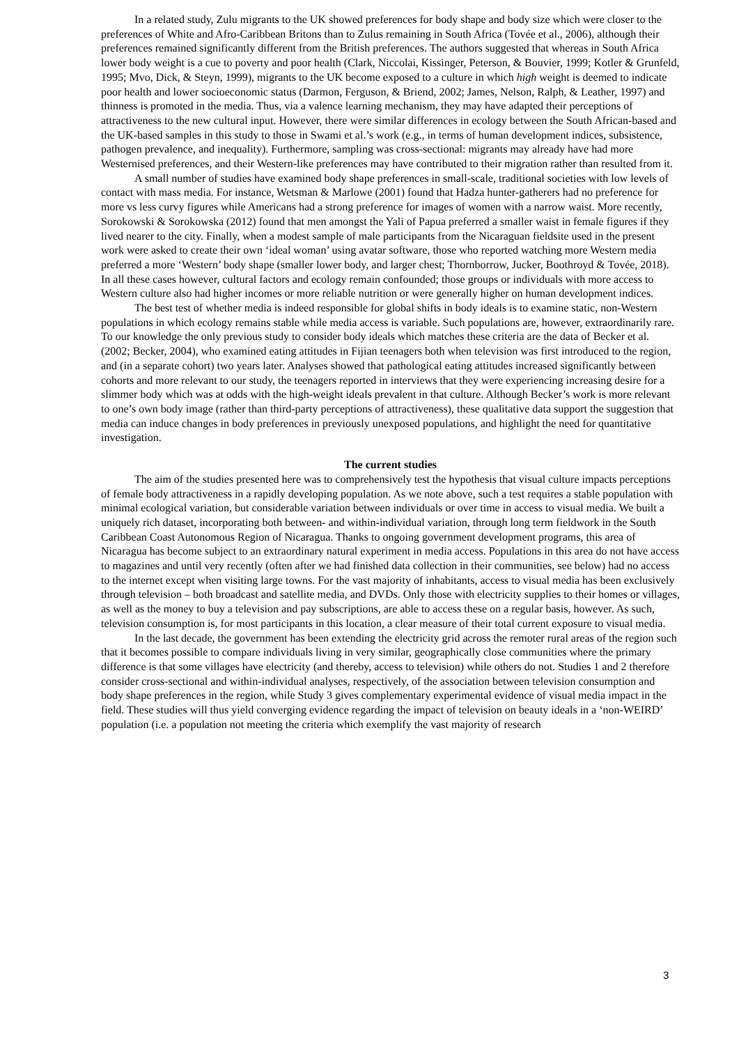In a related study, Zulu migrants to the UK showed preferences for body shape and body size which were closer to the preferences of White and Afro-Caribbean Britons than to Zulus remaining in South Africa (Tovée et al., 2006), although their preferences remained significantly different from the British preferences. The authors suggested that whereas in South Africa lower body weight is a cue to poverty and poor health (Clark, Niccolai, Kissinger, Peterson, & Bouvier, 1999; Kotler & Grunfeld, 1995; Mvo, Dick, & Steyn, 1999), migrants to the UK become exposed to a culture in which high weight is deemed to indicate poor health and lower socioeconomic status (Darmon, Ferguson, & Briend, 2002; James, Nelson, Ralph, & Leather, 1997) and thinness is promoted in the media. Thus, via a valence learning mechanism, they may have adapted their perceptions of attractiveness to the new cultural input. However, there were similar differences in ecology between the South African-based and the UK-based samples in this study to those in Swami et al.’s work (e.g., in terms of human development indices, subsistence, pathogen prevalence, and inequality). Furthermore, sampling was cross-sectional: migrants may already have had more Westernised preferences, and their Western-like preferences may have contributed to their migration rather than resulted from it.
A small number of studies have examined body shape preferences in small-scale, traditional societies with low levels of contact with mass media. For instance, Wetsman & Marlowe (2001) found that Hadza hunter-gatherers had no preference for more vs less curvy figures while Americans had a strong preference for images of women with a narrow waist. More recently, Sorokowski & Sorokowska (2012) found that men amongst the Yali of Papua preferred a smaller waist in female figures if they lived nearer to the city. Finally, when a modest sample of male participants from the Nicaraguan fieldsite used in the present work were asked to create their own ‘ideal woman’ using avatar software, those who reported watching more Western media preferred a more ‘Western’ body shape (smaller lower body, and larger chest; Thornborrow, Jucker, Boothroyd & Tovée, 2018). In all these cases however, cultural factors and ecology remain confounded; those groups or individuals with more access to Western culture also had higher incomes or more reliable nutrition or were generally higher on human development indices.
The best test of whether media is indeed responsible for global shifts in body ideals is to examine static, non-Western populations in which ecology remains stable while media access is variable. Such populations are, however, extraordinarily rare. To our knowledge the only previous study to consider body ideals which matches these criteria are the data of Becker et al. (2002; Becker, 2004), who examined eating attitudes in Fijian teenagers both when television was first introduced to the region, and (in a separate cohort) two years later. Analyses showed that pathological eating attitudes increased significantly between cohorts and more relevant to our study, the teenagers reported in interviews that they were experiencing increasing desire for a slimmer body which was at odds with the high-weight ideals prevalent in that culture. Although Becker’s work is more relevant to one’s own body image (rather than third-party perceptions of attractiveness), these qualitative data support the suggestion that media can induce changes in body preferences in previously unexposed populations, and highlight the need for quantitative investigation.
The current studies
The aim of the studies presented here was to comprehensively test the hypothesis that visual culture impacts perceptions of female body attractiveness in a rapidly developing population. As we note above, such a test requires a stable population with minimal ecological variation, but considerable variation between individuals or over time in access to visual media. We built a uniquely rich dataset, incorporating both between- and within-individual variation, through long term fieldwork in the South Caribbean Coast Autonomous Region of Nicaragua. Thanks to ongoing government development programs, this area of Nicaragua has become subject to an extraordinary natural experiment in media access. Populations in this area do not have access to magazines and until very recently (often after we had finished data collection in their communities, see below) had no access to the internet except when visiting large towns. For the vast majority of inhabitants, access to visual media has been exclusively through television – both broadcast and satellite media, and DVDs. Only those with electricity supplies to their homes or villages, as well as the money to buy a television and pay subscriptions, are able to access these on a regular basis, however. As such, television consumption is, for most participants in this location, a clear measure of their total current exposure to visual media.
In the last decade, the government has been extending the electricity grid across the remoter rural areas of the region such that it becomes possible to compare individuals living in very similar, geographically close communities where the primary difference is that some villages have electricity (and thereby, access to television) while others do not. Studies 1 and 2 therefore consider cross-sectional and within-individual analyses, respectively, of the association between television consumption and body shape preferences in the region, while Study 3 gives complementary experimental evidence of visual media impact in the field. These studies will thus yield converging evidence regarding the impact of television on beauty ideals in a ‘non-WEIRD’ population (i.e. a population not meeting the criteria which exemplify the vast majority of research
3